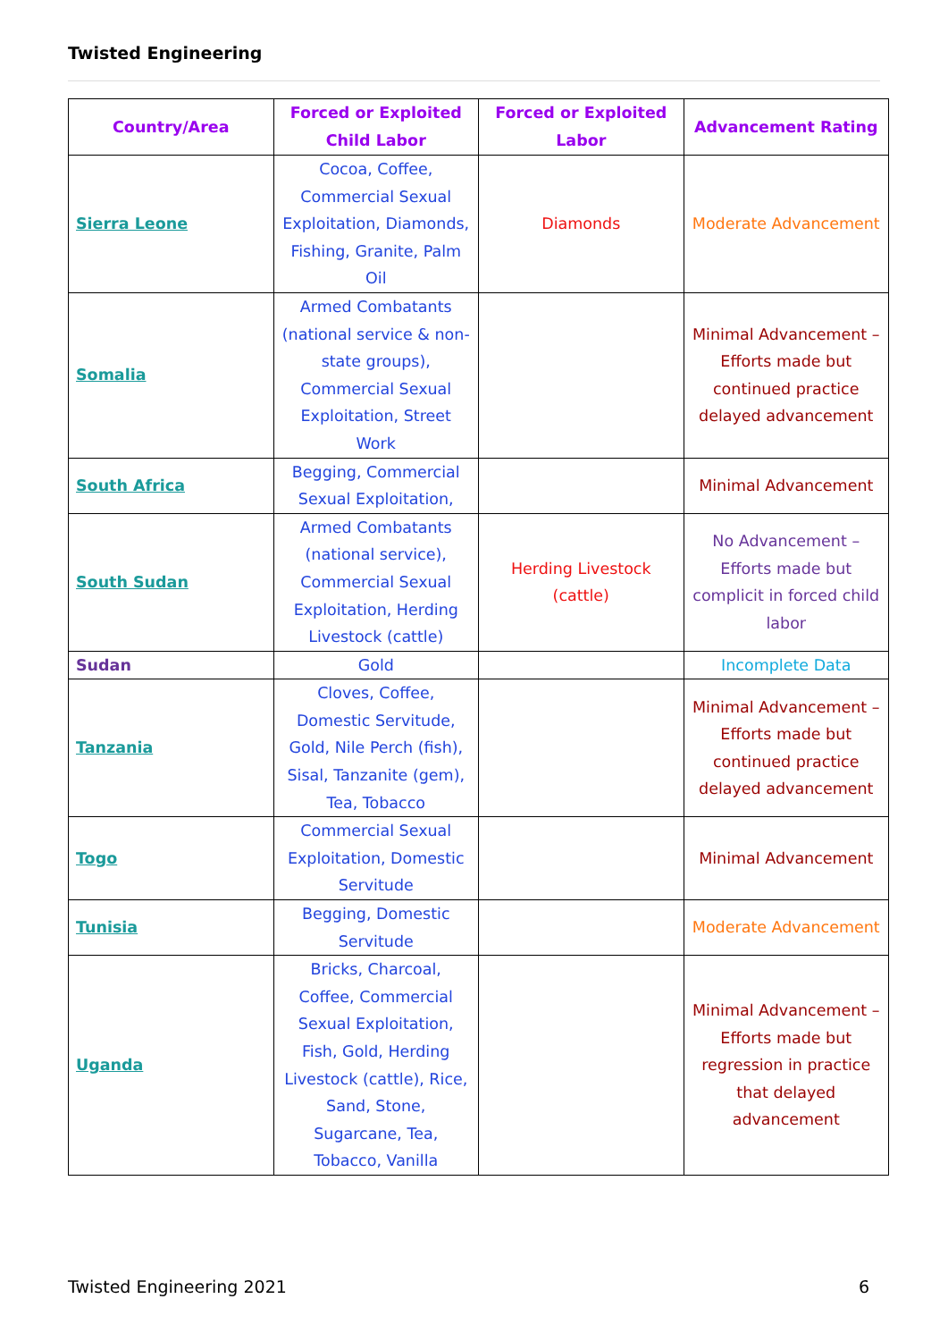Twisted Engineering
| Country/Area | Forced or Exploited Child Labor | Forced or Exploited Labor | Advancement Rating |
| --- | --- | --- | --- |
| Sierra Leone | Cocoa, Coffee, Commercial Sexual Exploitation, Diamonds, Fishing, Granite, Palm Oil | Diamonds | Moderate Advancement |
| Somalia | Armed Combatants (national service & non-state groups), Commercial Sexual Exploitation, Street Work | | Minimal Advancement – Efforts made but continued practice delayed advancement |
| South Africa | Begging, Commercial Sexual Exploitation, | | Minimal Advancement |
| South Sudan | Armed Combatants (national service), Commercial Sexual Exploitation, Herding Livestock (cattle) | Herding Livestock (cattle) | No Advancement – Efforts made but complicit in forced child labor |
| Sudan | Gold | | Incomplete Data |
| Tanzania | Cloves, Coffee, Domestic Servitude, Gold, Nile Perch (fish), Sisal, Tanzanite (gem), Tea, Tobacco | | Minimal Advancement – Efforts made but continued practice delayed advancement |
| Togo | Commercial Sexual Exploitation, Domestic Servitude | | Minimal Advancement |
| Tunisia | Begging, Domestic Servitude | | Moderate Advancement |
| Uganda | Bricks, Charcoal, Coffee, Commercial Sexual Exploitation, Fish, Gold, Herding Livestock (cattle), Rice, Sand, Stone, Sugarcane, Tea, Tobacco, Vanilla | | Minimal Advancement – Efforts made but regression in practice that delayed advancement |
Twisted Engineering 2021 6